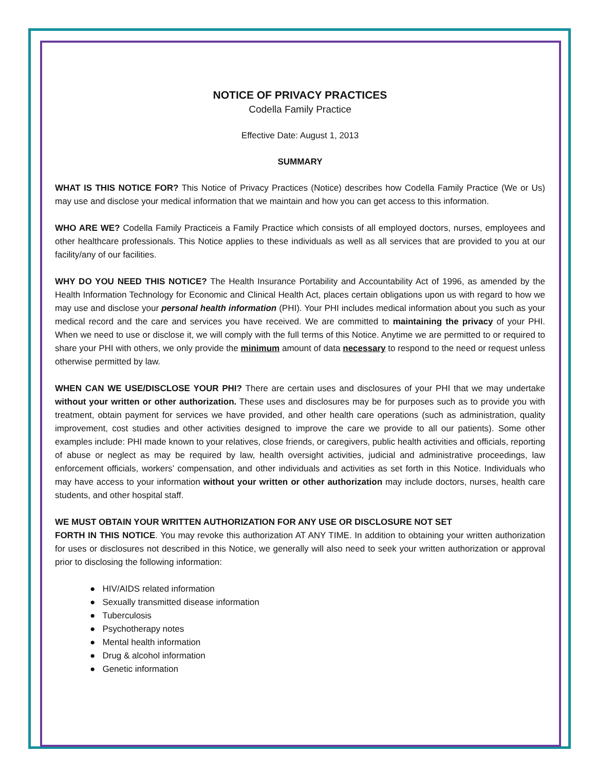NOTICE OF PRIVACY PRACTICES
Codella Family Practice
Effective Date: August 1, 2013
SUMMARY
WHAT IS THIS NOTICE FOR? This Notice of Privacy Practices (Notice) describes how Codella Family Practice (We or Us) may use and disclose your medical information that we maintain and how you can get access to this information.
WHO ARE WE? Codella Family Practiceis a Family Practice which consists of all employed doctors, nurses, employees and other healthcare professionals. This Notice applies to these individuals as well as all services that are provided to you at our facility/any of our facilities.
WHY DO YOU NEED THIS NOTICE? The Health Insurance Portability and Accountability Act of 1996, as amended by the Health Information Technology for Economic and Clinical Health Act, places certain obligations upon us with regard to how we may use and disclose your personal health information (PHI). Your PHI includes medical information about you such as your medical record and the care and services you have received. We are committed to maintaining the privacy of your PHI. When we need to use or disclose it, we will comply with the full terms of this Notice. Anytime we are permitted to or required to share your PHI with others, we only provide the minimum amount of data necessary to respond to the need or request unless otherwise permitted by law.
WHEN CAN WE USE/DISCLOSE YOUR PHI? There are certain uses and disclosures of your PHI that we may undertake without your written or other authorization. These uses and disclosures may be for purposes such as to provide you with treatment, obtain payment for services we have provided, and other health care operations (such as administration, quality improvement, cost studies and other activities designed to improve the care we provide to all our patients). Some other examples include: PHI made known to your relatives, close friends, or caregivers, public health activities and officials, reporting of abuse or neglect as may be required by law, health oversight activities, judicial and administrative proceedings, law enforcement officials, workers’ compensation, and other individuals and activities as set forth in this Notice. Individuals who may have access to your information without your written or other authorization may include doctors, nurses, health care students, and other hospital staff.
WE MUST OBTAIN YOUR WRITTEN AUTHORIZATION FOR ANY USE OR DISCLOSURE NOT SET
FORTH IN THIS NOTICE. You may revoke this authorization AT ANY TIME. In addition to obtaining your written authorization for uses or disclosures not described in this Notice, we generally will also need to seek your written authorization or approval prior to disclosing the following information:
● HIV/AIDS related information
● Sexually transmitted disease information
● Tuberculosis
● Psychotherapy notes
● Mental health information
● Drug & alcohol information
● Genetic information